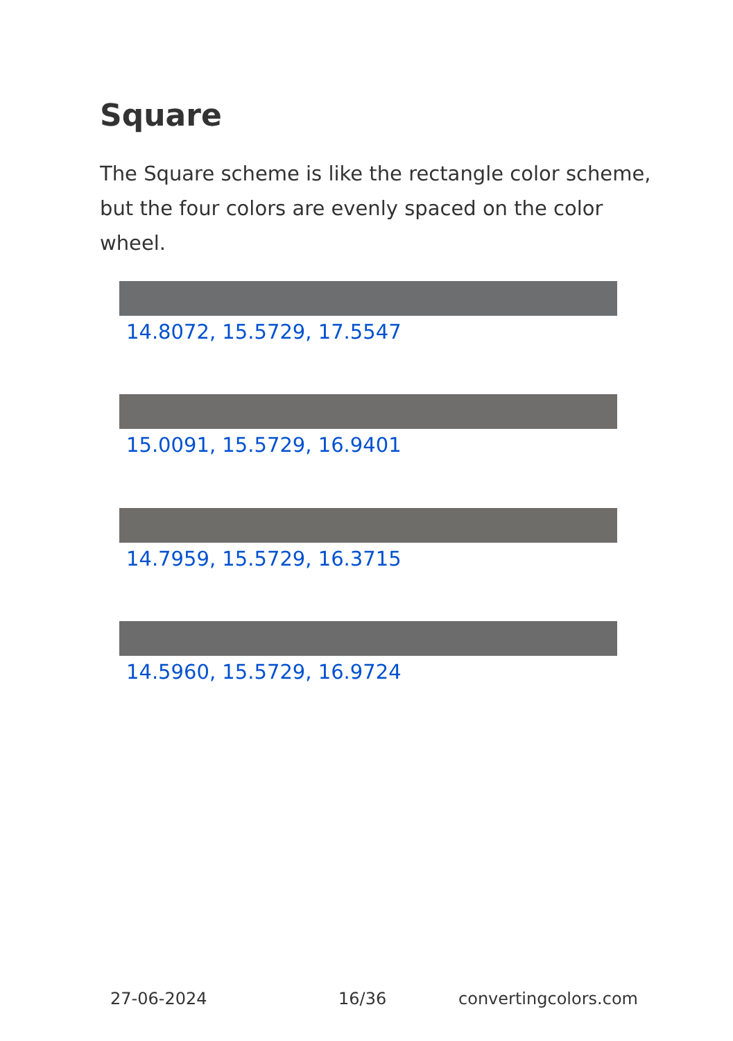Square
The Square scheme is like the rectangle color scheme, but the four colors are evenly spaced on the color wheel.
14.8072, 15.5729, 17.5547
15.0091, 15.5729, 16.9401
14.7959, 15.5729, 16.3715
14.5960, 15.5729, 16.9724
27-06-2024 16/36 convertingcolors.com